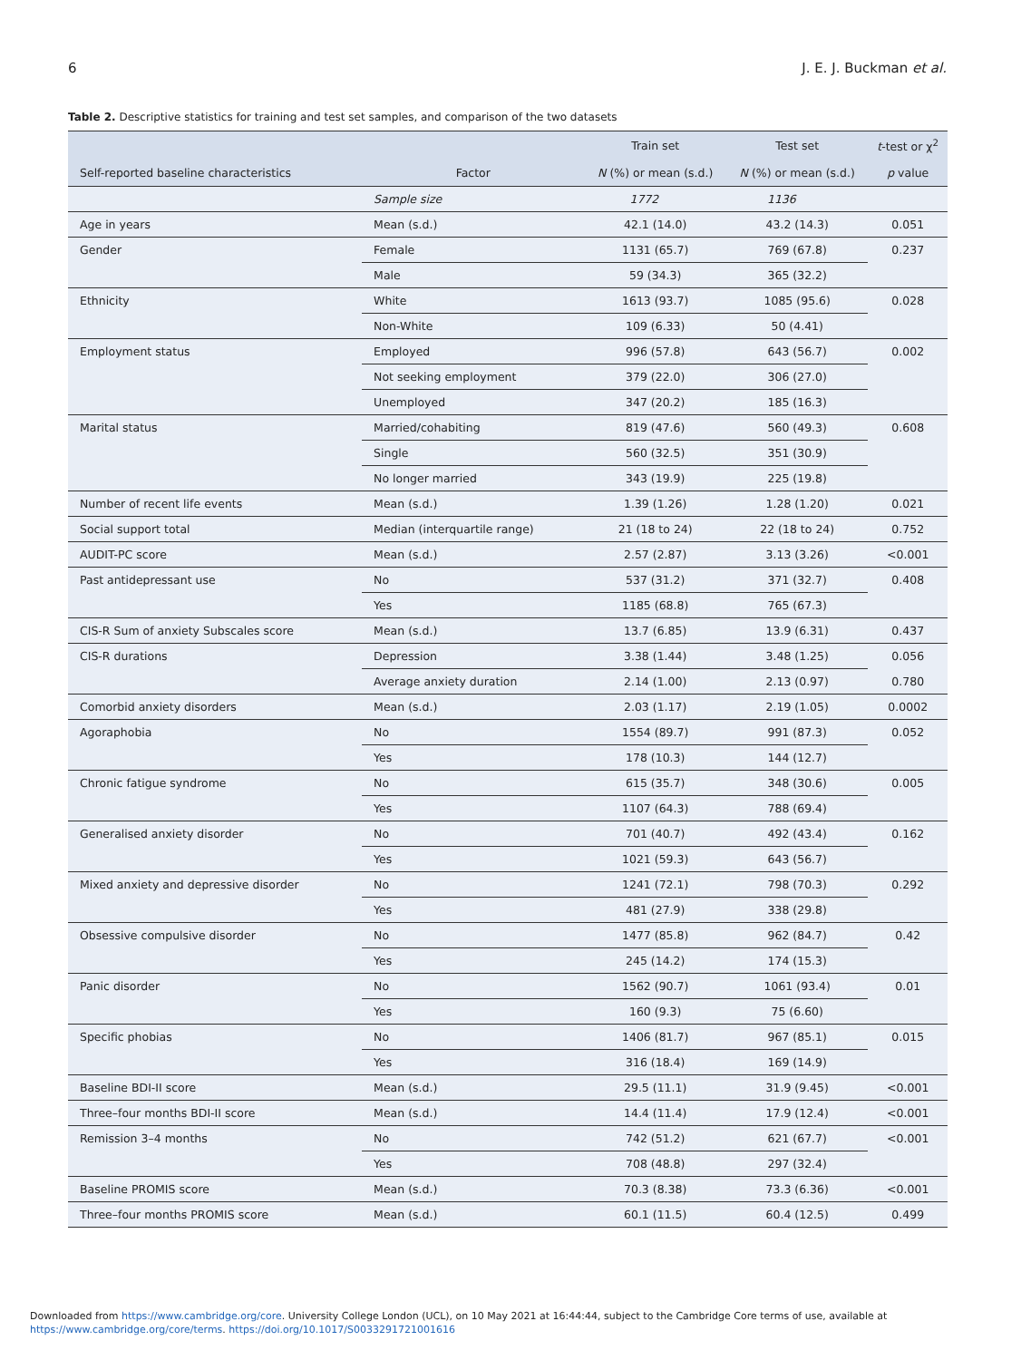6 J. E. J. Buckman et al.
Table 2. Descriptive statistics for training and test set samples, and comparison of the two datasets
| | | Train set | Test set | t -test or χ<sup>2</sup> |
| --- | --- | --- | --- | --- |
| Self-reported baseline characteristics | Factor | N (%) or mean (s.d.) | N (%) or mean (s.d.) | p value |
| | Sample size | 1772 | 1136 | |
| Age in years | Mean (s.d.) | 42.1 (14.0) | 43.2 (14.3) | 0.051 |
| Gender | Female | 1131 (65.7) | 769 (67.8) | 0.237 |
| | Male | 59 (34.3) | 365 (32.2) | |
| Ethnicity | White | 1613 (93.7) | 1085 (95.6) | 0.028 |
| | Non-White | 109 (6.33) | 50 (4.41) | |
| Employment status | Employed | 996 (57.8) | 643 (56.7) | 0.002 |
| | Not seeking employment | 379 (22.0) | 306 (27.0) | |
| | Unemployed | 347 (20.2) | 185 (16.3) | |
| Marital status | Married/cohabiting | 819 (47.6) | 560 (49.3) | 0.608 |
| | Single | 560 (32.5) | 351 (30.9) | |
| | No longer married | 343 (19.9) | 225 (19.8) | |
| Number of recent life events | Mean (s.d.) | 1.39 (1.26) | 1.28 (1.20) | 0.021 |
| Social support total | Median (interquartile range) | 21 (18 to 24) | 22 (18 to 24) | 0.752 |
| AUDIT-PC score | Mean (s.d.) | 2.57 (2.87) | 3.13 (3.26) | <0.001 |
| Past antidepressant use | No | 537 (31.2) | 371 (32.7) | 0.408 |
| | Yes | 1185 (68.8) | 765 (67.3) | |
| CIS-R Sum of anxiety Subscales score | Mean (s.d.) | 13.7 (6.85) | 13.9 (6.31) | 0.437 |
| CIS-R durations | Depression | 3.38 (1.44) | 3.48 (1.25) | 0.056 |
| | Average anxiety duration | 2.14 (1.00) | 2.13 (0.97) | 0.780 |
| Comorbid anxiety disorders | Mean (s.d.) | 2.03 (1.17) | 2.19 (1.05) | 0.0002 |
| Agoraphobia | No | 1554 (89.7) | 991 (87.3) | 0.052 |
| | Yes | 178 (10.3) | 144 (12.7) | |
| Chronic fatigue syndrome | No | 615 (35.7) | 348 (30.6) | 0.005 |
| | Yes | 1107 (64.3) | 788 (69.4) | |
| Generalised anxiety disorder | No | 701 (40.7) | 492 (43.4) | 0.162 |
| | Yes | 1021 (59.3) | 643 (56.7) | |
| Mixed anxiety and depressive disorder | No | 1241 (72.1) | 798 (70.3) | 0.292 |
| | Yes | 481 (27.9) | 338 (29.8) | |
| Obsessive compulsive disorder | No | 1477 (85.8) | 962 (84.7) | 0.42 |
| | Yes | 245 (14.2) | 174 (15.3) | |
| Panic disorder | No | 1562 (90.7) | 1061 (93.4) | 0.01 |
| | Yes | 160 (9.3) | 75 (6.60) | |
| Specific phobias | No | 1406 (81.7) | 967 (85.1) | 0.015 |
| | Yes | 316 (18.4) | 169 (14.9) | |
| Baseline BDI-II score | Mean (s.d.) | 29.5 (11.1) | 31.9 (9.45) | <0.001 |
| Three–four months BDI-II score | Mean (s.d.) | 14.4 (11.4) | 17.9 (12.4) | <0.001 |
| Remission 3–4 months | No | 742 (51.2) | 621 (67.7) | <0.001 |
| | Yes | 708 (48.8) | 297 (32.4) | |
| Baseline PROMIS score | Mean (s.d.) | 70.3 (8.38) | 73.3 (6.36) | <0.001 |
| Three–four months PROMIS score | Mean (s.d.) | 60.1 (11.5) | 60.4 (12.5) | 0.499 |
Downloaded from https://www.cambridge.org/core. University College London (UCL), on 10 May 2021 at 16:44:44, subject to the Cambridge Core terms of use, available at
https://www.cambridge.org/core/terms. https://doi.org/10.1017/S0033291721001616